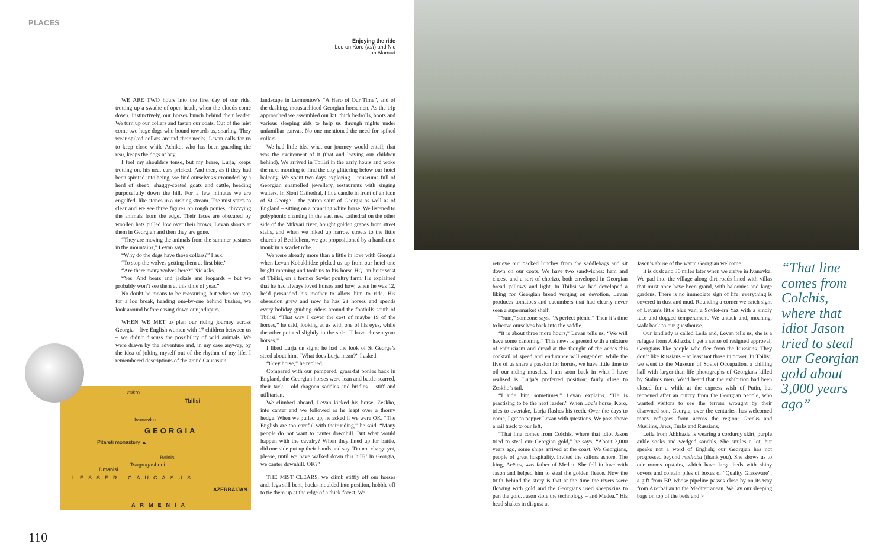PLACES
Enjoying the ride
Lou on Koro (left) and Nic on Alamud
WE ARE TWO hours into the first day of our ride, trotting up a swathe of open heath, when the clouds come down. Instinctively, our horses bunch behind their leader. We turn up our collars and fasten our coats. Out of the mist come two huge dogs who bound towards us, snarling. They wear spiked collars around their necks. Levan calls for us to keep close while Achiko, who has been guarding the rear, keeps the dogs at bay.
I feel my shoulders tense, but my horse, Lurja, keeps trotting on, his neat ears pricked. And then, as if they had been spirited into being, we find ourselves surrounded by a herd of sheep, shaggy-coated goats and cattle, heading purposefully down the hill. For a few minutes we are engulfed, like stones in a rushing stream. The mist starts to clear and we see three figures on rough ponies, chivvying the animals from the edge. Their faces are obscured by woollen hats pulled low over their brows. Levan shouts at them in Georgian and then they are gone.
“They are moving the animals from the summer pastures in the mountains,” Levan says.
“Why do the dogs have those collars?” I ask.
“To stop the wolves getting them at first bite.”
“Are there many wolves here?” Nic asks.
“Yes. And bears and jackals and leopards – but we probably won’t see them at this time of year.”
No doubt he means to be reassuring, but when we stop for a loo break, heading one-by-one behind bushes, we look around before easing down our jodhpurs.
WHEN WE MET to plan our riding journey across Georgia – five English women with 17 children between us – we didn’t discuss the possibility of wild animals. We were drawn by the adventure and, in my case anyway, by the idea of jolting myself out of the rhythm of my life. I remembered descriptions of the grand Caucasian
landscape in Lermontov’s “A Hero of Our Time”, and of the dashing, moustachioed Georgian horsemen. As the trip approached we assembled our kit: thick bedrolls, boots and various sleeping aids to help us through nights under unfamiliar canvas. No one mentioned the need for spiked collars.
We had little idea what our journey would entail; that was the excitement of it (that and leaving our children behind). We arrived in Tbilisi in the early hours and woke the next morning to find the city glittering below our hotel balcony. We spent two days exploring – museums full of Georgian enamelled jewellery, restaurants with singing waiters. In Sioni Cathedral, I lit a candle in front of an icon of St George – the patron saint of Georgia as well as of England – sitting on a prancing white horse. We listened to polyphonic chanting in the vast new cathedral on the other side of the Mtkvari river, bought golden grapes from street stalls, and when we hiked up narrow streets to the little church of Bethlehem, we got propositioned by a handsome monk in a scarlet robe.
We were already more than a little in love with Georgia when Levan Kobakhidze picked us up from our hotel one bright morning and took us to his horse HQ, an hour west of Tbilisi, on a former Soviet poultry farm. He explained that he had always loved horses and how, when he was 12, he’d persuaded his mother to allow him to ride. His obsession grew and now he has 21 horses and spends every holiday guiding riders around the foothills south of Tbilisi. “That way I cover the cost of maybe 19 of the horses,” he said, looking at us with one of his eyes, while the other pointed slightly to the side. “I have chosen your horses.”
I liked Lurja on sight; he had the look of St George’s steed about him. “What does Lurja mean?” I asked.
“Grey horse,” he replied.
Compared with our pampered, grass-fat ponies back in England, the Georgian horses were lean and battle-scarred, their tack – old dragoon saddles and bridles – stiff and utilitarian.
We climbed aboard. Levan kicked his horse, Zeskho, into canter and we followed as he leapt over a thorny hedge. When we pulled up, he asked if we were OK. “The English are too careful with their riding,” he said. “Many people do not want to canter downhill. But what would happen with the cavalry? When they lined up for battle, did one side put up their hands and say ‘Do not charge yet, please, until we have walked down this hill?’ In Georgia, we canter downhill. OK?”
THE MIST CLEARS, we climb stiffly off our horses and, legs still bent, backs moulded into position, hobble off to tie them up at the edge of a thick forest. We
retrieve our packed lunches from the saddlebags and sit down on our coats. We have two sandwiches: ham and cheese and a sort of chorizo, both enveloped in Georgian bread, pillowy and light. In Tbilisi we had developed a liking for Georgian bread verging on devotion. Levan produces tomatoes and cucumbers that had clearly never seen a supermarket shelf.
“Yum,” someone says. “A perfect picnic.” Then it’s time to heave ourselves back into the saddle.
“It is about three more hours,” Levan tells us. “We will have some cantering.” This news is greeted with a mixture of enthusiasm and dread at the thought of the aches this cocktail of speed and endurance will engender; while the five of us share a passion for horses, we have little time to oil our riding muscles. I am soon back in what I have realised is Lurja’s preferred position: fairly close to Zeskho’s tail.
“I ride him sometimes,” Levan explains. “He is practising to be the next leader.” When Lou’s horse, Koro, tries to overtake, Lurja flashes his teeth. Over the days to come, I get to pepper Levan with questions. We pass above a rail track to our left.
“That line comes from Colchis, where that idiot Jason tried to steal our Georgian gold,” he says. “About 3,000 years ago, some ships arrived at the coast. We Georgians, people of great hospitality, invited the sailors ashore. The king, Aeëtes, was father of Medea. She fell in love with Jason and helped him to steal the golden fleece. Now the truth behind the story is that at the time the rivers were flowing with gold and the Georgians used sheepskins to pan the gold. Jason stole the technology – and Medea.” His head shakes in disgust at
Jason’s abuse of the warm Georgian welcome.
It is dusk and 30 miles later when we arrive in Ivanovka. We pad into the village along dirt roads lined with villas that must once have been grand, with balconies and large gardens. There is no immediate sign of life; everything is covered in dust and mud. Rounding a corner we catch sight of Levan’s little blue van, a Soviet-era Yaz with a kindly face and dogged temperament. We untack and, moaning, walk back to our guesthouse.
Our landlady is called Leila and, Levan tells us, she is a refugee from Abkhazia. I get a sense of resigned approval; Georgians like people who flee from the Russians. They don’t like Russians – at least not those in power. In Tbilisi, we went to the Museum of Soviet Occupation, a chilling hall with larger-than-life photographs of Georgians killed by Stalin’s men. We’d heard that the exhibition had been closed for a while at the express wish of Putin, but reopened after an outcry from the Georgian people, who wanted visitors to see the terrors wrought by their disowned son. Georgia, over the centuries, has welcomed many refugees from across the region: Greeks and Muslims, Jews, Turks and Russians.
Leila from Abkhazia is wearing a corduroy skirt, purple ankle socks and wedged sandals. She smiles a lot, but speaks not a word of English; our Georgian has not progressed beyond madloba (thank you). She shows us to our rooms upstairs, which have large beds with shiny covers and contain piles of boxes of “Quality Glassware”, a gift from BP, whose pipeline passes close by on its way from Azerbaijan to the Mediterranean. We lay our sleeping bags on top of the beds and >
“That line comes from Colchis, where that idiot Jason tried to steal our Georgian gold about 3,000 years ago”
20km
Tbilisi
Ivanovka
GEORGIA
Pitareti monastery ▲
Bolnisi
Tsugrugasheni
Dmanisi
LESSER CAUCASUS
AZERBAIJAN
ARMENIA
110